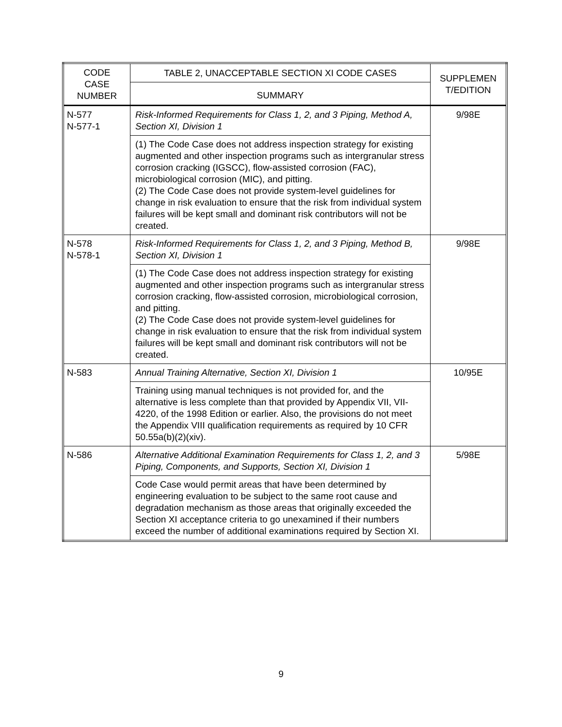| CODE CASE NUMBER | TABLE 2, UNACCEPTABLE SECTION XI CODE CASES | SUPPLEMEN T/EDITION |
| --- | --- | --- |
| | SUMMARY | |
| N-577 N-577-1 | Risk-Informed Requirements for Class 1, 2, and 3 Piping, Method A, Section XI, Division 1 | 9/98E |
| | (1) The Code Case does not address inspection strategy for existing augmented and other inspection programs such as intergranular stress corrosion cracking (IGSCC), flow-assisted corrosion (FAC), microbiological corrosion (MIC), and pitting. (2) The Code Case does not provide system-level guidelines for change in risk evaluation to ensure that the risk from individual system failures will be kept small and dominant risk contributors will not be created. | |
| N-578 N-578-1 | Risk-Informed Requirements for Class 1, 2, and 3 Piping, Method B, Section XI, Division 1 | 9/98E |
| | (1) The Code Case does not address inspection strategy for existing augmented and other inspection programs such as intergranular stress corrosion cracking, flow-assisted corrosion, microbiological corrosion, and pitting. (2) The Code Case does not provide system-level guidelines for change in risk evaluation to ensure that the risk from individual system failures will be kept small and dominant risk contributors will not be created. | |
| N-583 | Annual Training Alternative, Section XI, Division 1 | 10/95E |
| | Training using manual techniques is not provided for, and the alternative is less complete than that provided by Appendix VII, VII-4220, of the 1998 Edition or earlier. Also, the provisions do not meet the Appendix VIII qualification requirements as required by 10 CFR 50.55a(b)(2)(xiv). | |
| N-586 | Alternative Additional Examination Requirements for Class 1, 2, and 3 Piping, Components, and Supports, Section XI, Division 1 | 5/98E |
| | Code Case would permit areas that have been determined by engineering evaluation to be subject to the same root cause and degradation mechanism as those areas that originally exceeded the Section XI acceptance criteria to go unexamined if their numbers exceed the number of additional examinations required by Section XI. | |
9